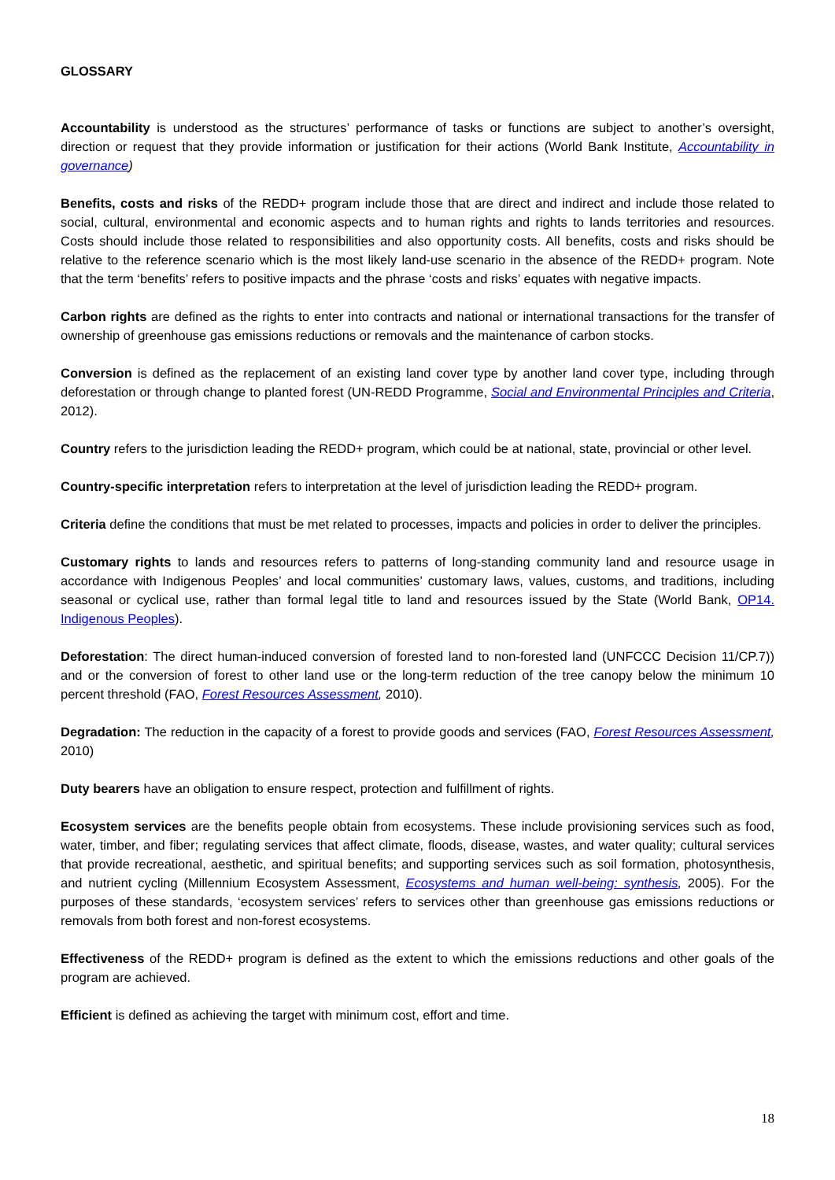GLOSSARY
Accountability is understood as the structures’ performance of tasks or functions are subject to another’s oversight, direction or request that they provide information or justification for their actions (World Bank Institute, Accountability in governance)
Benefits, costs and risks of the REDD+ program include those that are direct and indirect and include those related to social, cultural, environmental and economic aspects and to human rights and rights to lands territories and resources. Costs should include those related to responsibilities and also opportunity costs. All benefits, costs and risks should be relative to the reference scenario which is the most likely land-use scenario in the absence of the REDD+ program. Note that the term ‘benefits’ refers to positive impacts and the phrase ‘costs and risks’ equates with negative impacts.
Carbon rights are defined as the rights to enter into contracts and national or international transactions for the transfer of ownership of greenhouse gas emissions reductions or removals and the maintenance of carbon stocks.
Conversion is defined as the replacement of an existing land cover type by another land cover type, including through deforestation or through change to planted forest (UN-REDD Programme, Social and Environmental Principles and Criteria, 2012).
Country refers to the jurisdiction leading the REDD+ program, which could be at national, state, provincial or other level.
Country-specific interpretation refers to interpretation at the level of jurisdiction leading the REDD+ program.
Criteria define the conditions that must be met related to processes, impacts and policies in order to deliver the principles.
Customary rights to lands and resources refers to patterns of long-standing community land and resource usage in accordance with Indigenous Peoples’ and local communities’ customary laws, values, customs, and traditions, including seasonal or cyclical use, rather than formal legal title to land and resources issued by the State (World Bank, OP14. Indigenous Peoples).
Deforestation: The direct human-induced conversion of forested land to non-forested land (UNFCCC Decision 11/CP.7)) and or the conversion of forest to other land use or the long-term reduction of the tree canopy below the minimum 10 percent threshold (FAO, Forest Resources Assessment, 2010).
Degradation: The reduction in the capacity of a forest to provide goods and services (FAO, Forest Resources Assessment, 2010)
Duty bearers have an obligation to ensure respect, protection and fulfillment of rights.
Ecosystem services are the benefits people obtain from ecosystems. These include provisioning services such as food, water, timber, and fiber; regulating services that affect climate, floods, disease, wastes, and water quality; cultural services that provide recreational, aesthetic, and spiritual benefits; and supporting services such as soil formation, photosynthesis, and nutrient cycling (Millennium Ecosystem Assessment, Ecosystems and human well-being: synthesis, 2005). For the purposes of these standards, ‘ecosystem services’ refers to services other than greenhouse gas emissions reductions or removals from both forest and non-forest ecosystems.
Effectiveness of the REDD+ program is defined as the extent to which the emissions reductions and other goals of the program are achieved.
Efficient is defined as achieving the target with minimum cost, effort and time.
18